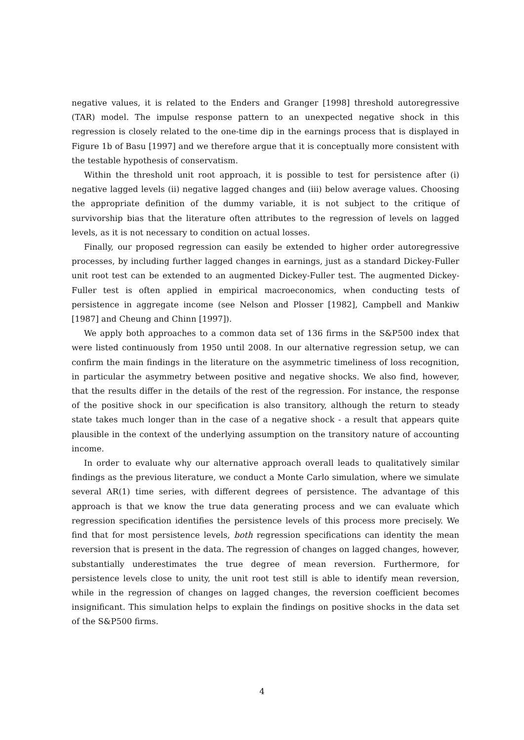negative values, it is related to the Enders and Granger [1998] threshold autoregressive (TAR) model. The impulse response pattern to an unexpected negative shock in this regression is closely related to the one-time dip in the earnings process that is displayed in Figure 1b of Basu [1997] and we therefore argue that it is conceptually more consistent with the testable hypothesis of conservatism.
Within the threshold unit root approach, it is possible to test for persistence after (i) negative lagged levels (ii) negative lagged changes and (iii) below average values. Choosing the appropriate definition of the dummy variable, it is not subject to the critique of survivorship bias that the literature often attributes to the regression of levels on lagged levels, as it is not necessary to condition on actual losses.
Finally, our proposed regression can easily be extended to higher order autoregressive processes, by including further lagged changes in earnings, just as a standard Dickey-Fuller unit root test can be extended to an augmented Dickey-Fuller test. The augmented Dickey-Fuller test is often applied in empirical macroeconomics, when conducting tests of persistence in aggregate income (see Nelson and Plosser [1982], Campbell and Mankiw [1987] and Cheung and Chinn [1997]).
We apply both approaches to a common data set of 136 firms in the S&P500 index that were listed continuously from 1950 until 2008. In our alternative regression setup, we can confirm the main findings in the literature on the asymmetric timeliness of loss recognition, in particular the asymmetry between positive and negative shocks. We also find, however, that the results differ in the details of the rest of the regression. For instance, the response of the positive shock in our specification is also transitory, although the return to steady state takes much longer than in the case of a negative shock - a result that appears quite plausible in the context of the underlying assumption on the transitory nature of accounting income.
In order to evaluate why our alternative approach overall leads to qualitatively similar findings as the previous literature, we conduct a Monte Carlo simulation, where we simulate several AR(1) time series, with different degrees of persistence. The advantage of this approach is that we know the true data generating process and we can evaluate which regression specification identifies the persistence levels of this process more precisely. We find that for most persistence levels, both regression specifications can identity the mean reversion that is present in the data. The regression of changes on lagged changes, however, substantially underestimates the true degree of mean reversion. Furthermore, for persistence levels close to unity, the unit root test still is able to identify mean reversion, while in the regression of changes on lagged changes, the reversion coefficient becomes insignificant. This simulation helps to explain the findings on positive shocks in the data set of the S&P500 firms.
4